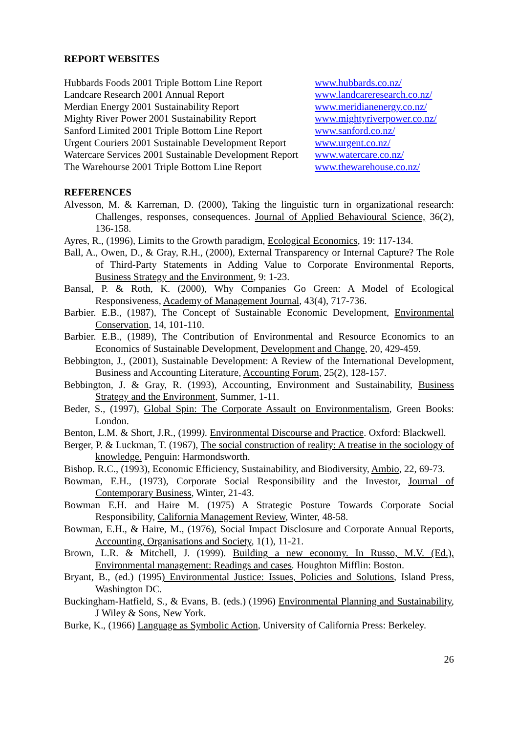REPORT WEBSITES
| Hubbards Foods 2001 Triple Bottom Line Report | www.hubbards.co.nz/ |
| Landcare Research 2001 Annual Report | www.landcareresearch.co.nz/ |
| Merdian Energy 2001 Sustainability Report | www.meridianenergy.co.nz/ |
| Mighty River Power 2001 Sustainability Report | www.mightyriverpower.co.nz/ |
| Sanford Limited 2001 Triple Bottom Line Report | www.sanford.co.nz/ |
| Urgent Couriers 2001 Sustainable Development Report | www.urgent.co.nz/ |
| Watercare Services 2001 Sustainable Development Report | www.watercare.co.nz/ |
| The Warehourse 2001 Triple Bottom Line Report | www.thewarehouse.co.nz/ |
REFERENCES
Alvesson, M. & Karreman, D. (2000), Taking the linguistic turn in organizational research: Challenges, responses, consequences. Journal of Applied Behavioural Science, 36(2), 136-158.
Ayres, R., (1996), Limits to the Growth paradigm, Ecological Economics, 19: 117-134.
Ball, A., Owen, D., & Gray, R.H., (2000), External Transparency or Internal Capture? The Role of Third-Party Statements in Adding Value to Corporate Environmental Reports, Business Strategy and the Environment, 9: 1-23.
Bansal, P. & Roth, K. (2000), Why Companies Go Green: A Model of Ecological Responsiveness, Academy of Management Journal, 43(4), 717-736.
Barbier. E.B., (1987), The Concept of Sustainable Economic Development, Environmental Conservation, 14, 101-110.
Barbier. E.B., (1989), The Contribution of Environmental and Resource Economics to an Economics of Sustainable Development, Development and Change, 20, 429-459.
Bebbington, J., (2001), Sustainable Development: A Review of the International Development, Business and Accounting Literature, Accounting Forum, 25(2), 128-157.
Bebbington, J. & Gray, R. (1993), Accounting, Environment and Sustainability, Business Strategy and the Environment, Summer, 1-11.
Beder, S., (1997), Global Spin: The Corporate Assault on Environmentalism, Green Books: London.
Benton, L.M. & Short, J.R., (1999). Environmental Discourse and Practice. Oxford: Blackwell.
Berger, P. & Luckman, T. (1967), The social construction of reality: A treatise in the sociology of knowledge. Penguin: Harmondsworth.
Bishop. R.C., (1993), Economic Efficiency, Sustainability, and Biodiversity, Ambio, 22, 69-73.
Bowman, E.H., (1973), Corporate Social Responsibility and the Investor, Journal of Contemporary Business, Winter, 21-43.
Bowman E.H. and Haire M. (1975) A Strategic Posture Towards Corporate Social Responsibility, California Management Review, Winter, 48-58.
Bowman, E.H., & Haire, M., (1976), Social Impact Disclosure and Corporate Annual Reports, Accounting, Organisations and Society, 1(1), 11-21.
Brown, L.R. & Mitchell, J. (1999). Building a new economy. In Russo, M.V. (Ed.), Environmental management: Readings and cases. Houghton Mifflin: Boston.
Bryant, B., (ed.) (1995) Environmental Justice: Issues, Policies and Solutions, Island Press, Washington DC.
Buckingham-Hatfield, S., & Evans, B. (eds.) (1996) Environmental Planning and Sustainability, J Wiley & Sons, New York.
Burke, K., (1966) Language as Symbolic Action, University of California Press: Berkeley.
26